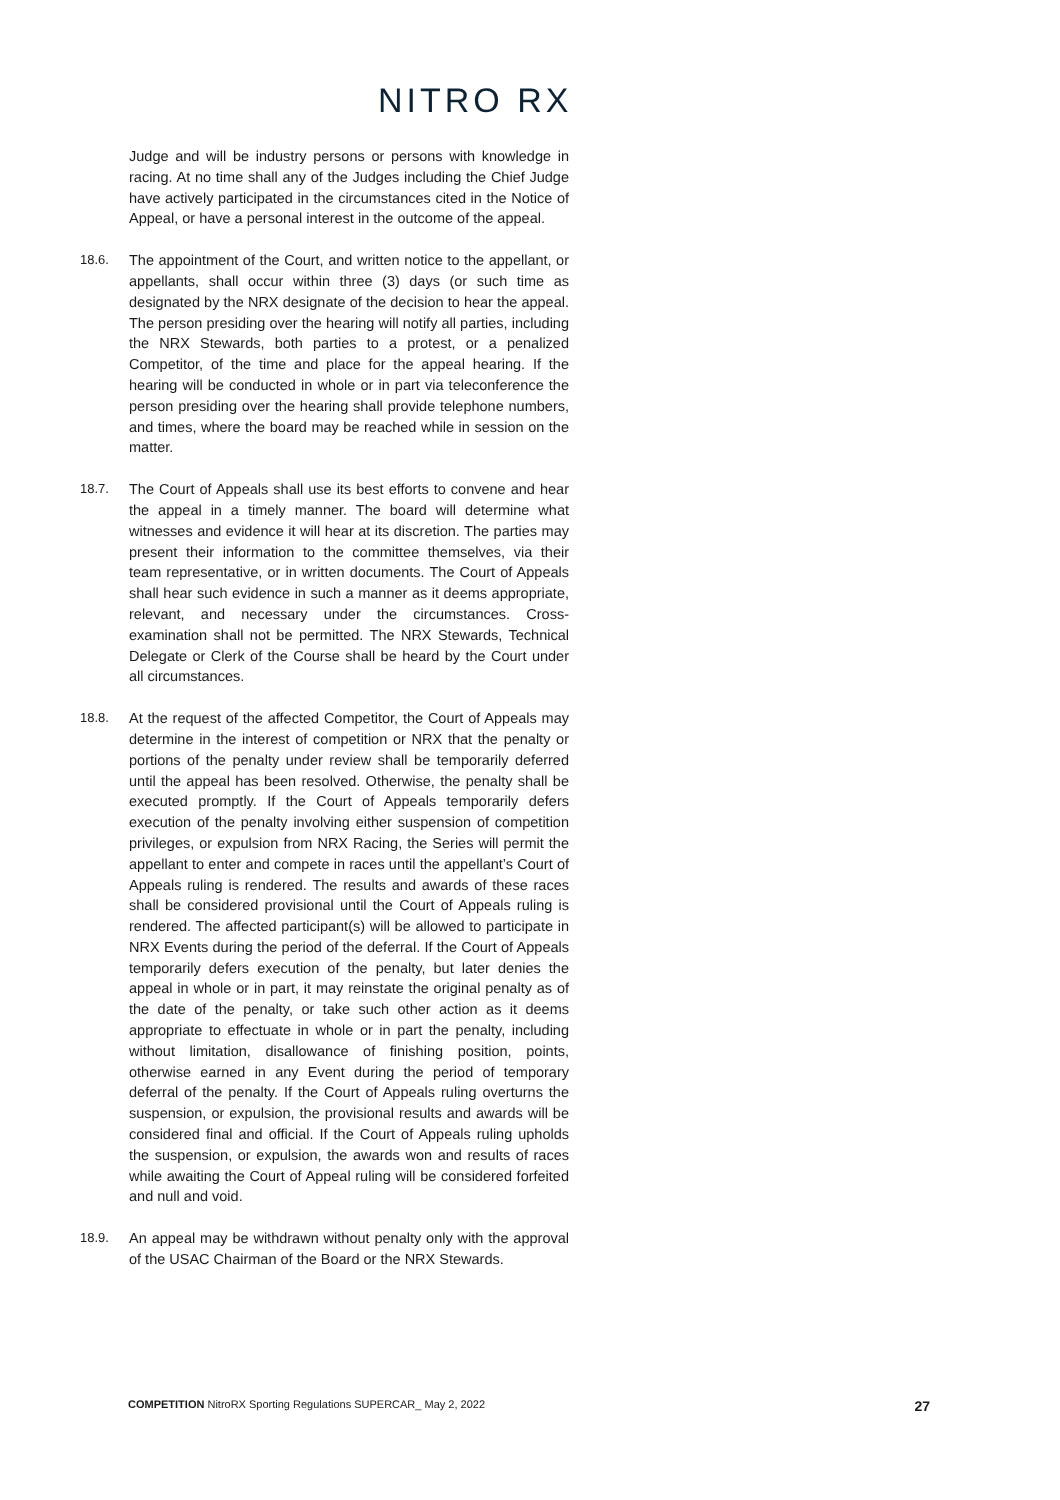NITRO RX
Judge and will be industry persons or persons with knowledge in racing. At no time shall any of the Judges including the Chief Judge have actively participated in the circumstances cited in the Notice of Appeal, or have a personal interest in the outcome of the appeal.
18.6. The appointment of the Court, and written notice to the appellant, or appellants, shall occur within three (3) days (or such time as designated by the NRX designate of the decision to hear the appeal. The person presiding over the hearing will notify all parties, including the NRX Stewards, both parties to a protest, or a penalized Competitor, of the time and place for the appeal hearing. If the hearing will be conducted in whole or in part via teleconference the person presiding over the hearing shall provide telephone numbers, and times, where the board may be reached while in session on the matter.
18.7. The Court of Appeals shall use its best efforts to convene and hear the appeal in a timely manner. The board will determine what witnesses and evidence it will hear at its discretion. The parties may present their information to the committee themselves, via their team representative, or in written documents. The Court of Appeals shall hear such evidence in such a manner as it deems appropriate, relevant, and necessary under the circumstances. Cross-examination shall not be permitted. The NRX Stewards, Technical Delegate or Clerk of the Course shall be heard by the Court under all circumstances.
18.8. At the request of the affected Competitor, the Court of Appeals may determine in the interest of competition or NRX that the penalty or portions of the penalty under review shall be temporarily deferred until the appeal has been resolved. Otherwise, the penalty shall be executed promptly. If the Court of Appeals temporarily defers execution of the penalty involving either suspension of competition privileges, or expulsion from NRX Racing, the Series will permit the appellant to enter and compete in races until the appellant’s Court of Appeals ruling is rendered. The results and awards of these races shall be considered provisional until the Court of Appeals ruling is rendered. The affected participant(s) will be allowed to participate in NRX Events during the period of the deferral. If the Court of Appeals temporarily defers execution of the penalty, but later denies the appeal in whole or in part, it may reinstate the original penalty as of the date of the penalty, or take such other action as it deems appropriate to effectuate in whole or in part the penalty, including without limitation, disallowance of finishing position, points, otherwise earned in any Event during the period of temporary deferral of the penalty. If the Court of Appeals ruling overturns the suspension, or expulsion, the provisional results and awards will be considered final and official. If the Court of Appeals ruling upholds the suspension, or expulsion, the awards won and results of races while awaiting the Court of Appeal ruling will be considered forfeited and null and void.
18.9. An appeal may be withdrawn without penalty only with the approval of the USAC Chairman of the Board or the NRX Stewards.
COMPETITION NitroRX Sporting Regulations SUPERCAR_ May 2, 2022 27